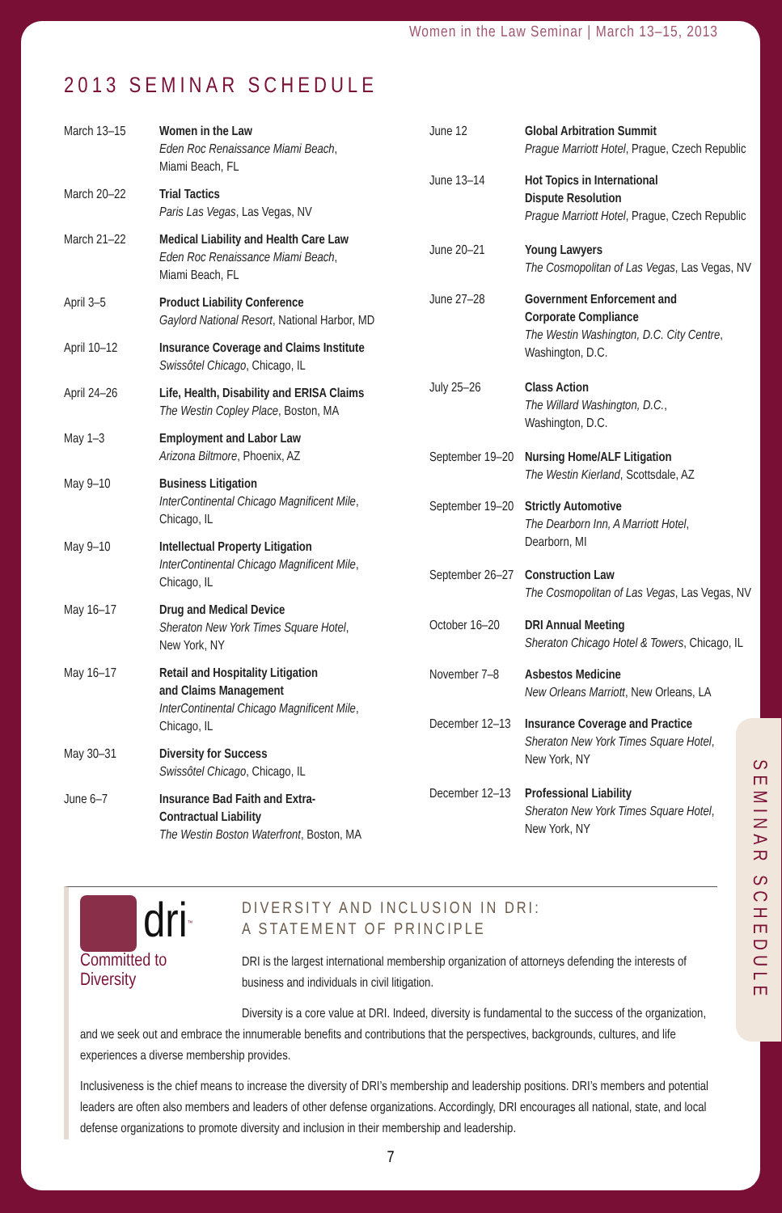Women in the Law Seminar | March 13–15, 2013
2013 SEMINAR SCHEDULE
| March 13–15 | Women in the Law Eden Roc Renaissance Miami Beach , Miami Beach, FL |
| March 20–22 | Trial Tactics Paris Las Vegas , Las Vegas, NV |
| March 21–22 | Medical Liability and Health Care Law Eden Roc Renaissance Miami Beach , Miami Beach, FL |
| April 3–5 | Product Liability Conference Gaylord National Resort , National Harbor, MD |
| April 10–12 | Insurance Coverage and Claims Institute Swissôtel Chicago , Chicago, IL |
| April 24–26 | Life, Health, Disability and ERISA Claims The Westin Copley Place , Boston, MA |
| May 1–3 | Employment and Labor Law Arizona Biltmore , Phoenix, AZ |
| May 9–10 | Business Litigation InterContinental Chicago Magnificent Mile , Chicago, IL |
| May 9–10 | Intellectual Property Litigation InterContinental Chicago Magnificent Mile , Chicago, IL |
| May 16–17 | Drug and Medical Device Sheraton New York Times Square Hotel , New York, NY |
| May 16–17 | Retail and Hospitality Litigation and Claims Management InterContinental Chicago Magnificent Mile , Chicago, IL |
| May 30–31 | Diversity for Success Swissôtel Chicago , Chicago, IL |
| June 6–7 | Insurance Bad Faith and Extra- Contractual Liability The Westin Boston Waterfront , Boston, MA |
| June 12 | Global Arbitration Summit Prague Marriott Hotel , Prague, Czech Republic |
| June 13–14 | Hot Topics in International Dispute Resolution Prague Marriott Hotel , Prague, Czech Republic |
| June 20–21 | Young Lawyers The Cosmopolitan of Las Vegas , Las Vegas, NV |
| June 27–28 | Government Enforcement and Corporate Compliance The Westin Washington, D.C. City Centre , Washington, D.C. |
| July 25–26 | Class Action The Willard Washington, D.C. , Washington, D.C. |
| September 19–20 | Nursing Home/ALF Litigation The Westin Kierland , Scottsdale, AZ |
| September 19–20 | Strictly Automotive The Dearborn Inn, A Marriott Hotel , Dearborn, MI |
| September 26–27 | Construction Law The Cosmopolitan of Las Vegas , Las Vegas, NV |
| October 16–20 | DRI Annual Meeting Sheraton Chicago Hotel & Towers , Chicago, IL |
| November 7–8 | Asbestos Medicine New Orleans Marriott , New Orleans, LA |
| December 12–13 | Insurance Coverage and Practice Sheraton New York Times Square Hotel , New York, NY |
| December 12–13 | Professional Liability Sheraton New York Times Square Hotel , New York, NY |
dri<sup>™</sup>
Committed to
Diversity
DIVERSITY AND INCLUSION IN DRI:
A STATEMENT OF PRINCIPLE
DRI is the largest international membership organization of attorneys defending the interests of business and individuals in civil litigation.
Diversity is a core value at DRI. Indeed, diversity is fundamental to the success of the organization, and we seek out and embrace the innumerable benefits and contributions that the perspectives, backgrounds, cultures, and life experiences a diverse membership provides.
Inclusiveness is the chief means to increase the diversity of DRI’s membership and leadership positions. DRI’s members and potential leaders are often also members and leaders of other defense organizations. Accordingly, DRI encourages all national, state, and local defense organizations to promote diversity and inclusion in their membership and leadership.
7
SEMINAR SCHEDULE